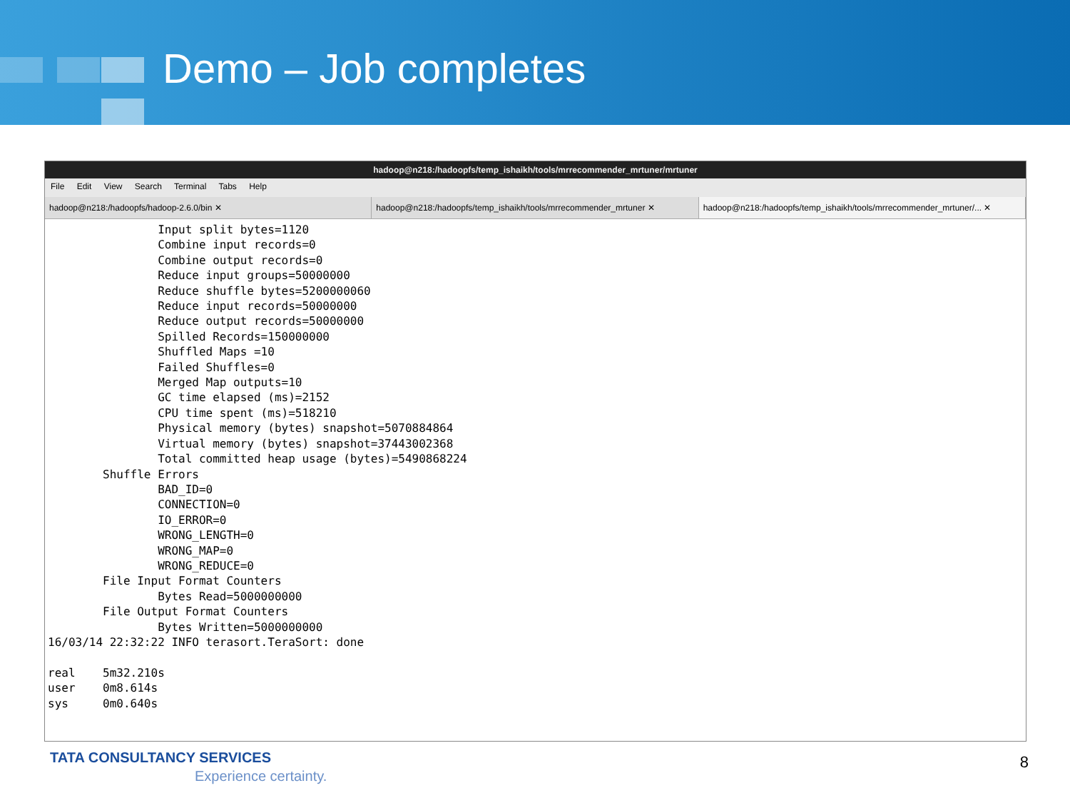Demo – Job completes
hadoop@n218:/hadoopfs/temp_ishaikh/tools/mrrecommender_mrtuner/mrtuner
File Edit View Search Terminal Tabs Help
hadoop@n218:/hadoopfs/hadoop-2.6.0/bin ✕
hadoop@n218:/hadoopfs/temp_ishaikh/tools/mrrecommender_mrtuner ✕
hadoop@n218:/hadoopfs/temp_ishaikh/tools/mrrecommender_mrtuner/... ✕
                Input split bytes=1120
                Combine input records=0
                Combine output records=0
                Reduce input groups=50000000
                Reduce shuffle bytes=5200000060
                Reduce input records=50000000
                Reduce output records=50000000
                Spilled Records=150000000
                Shuffled Maps =10
                Failed Shuffles=0
                Merged Map outputs=10
                GC time elapsed (ms)=2152
                CPU time spent (ms)=518210
                Physical memory (bytes) snapshot=5070884864
                Virtual memory (bytes) snapshot=37443002368
                Total committed heap usage (bytes)=5490868224
        Shuffle Errors
                BAD_ID=0
                CONNECTION=0
                IO_ERROR=0
                WRONG_LENGTH=0
                WRONG_MAP=0
                WRONG_REDUCE=0
        File Input Format Counters
                Bytes Read=5000000000
        File Output Format Counters
                Bytes Written=5000000000
16/03/14 22:32:22 INFO terasort.TeraSort: done

real    5m32.210s
user    0m8.614s
sys     0m0.640s
TATA CONSULTANCY SERVICES
Experience certainty.
8